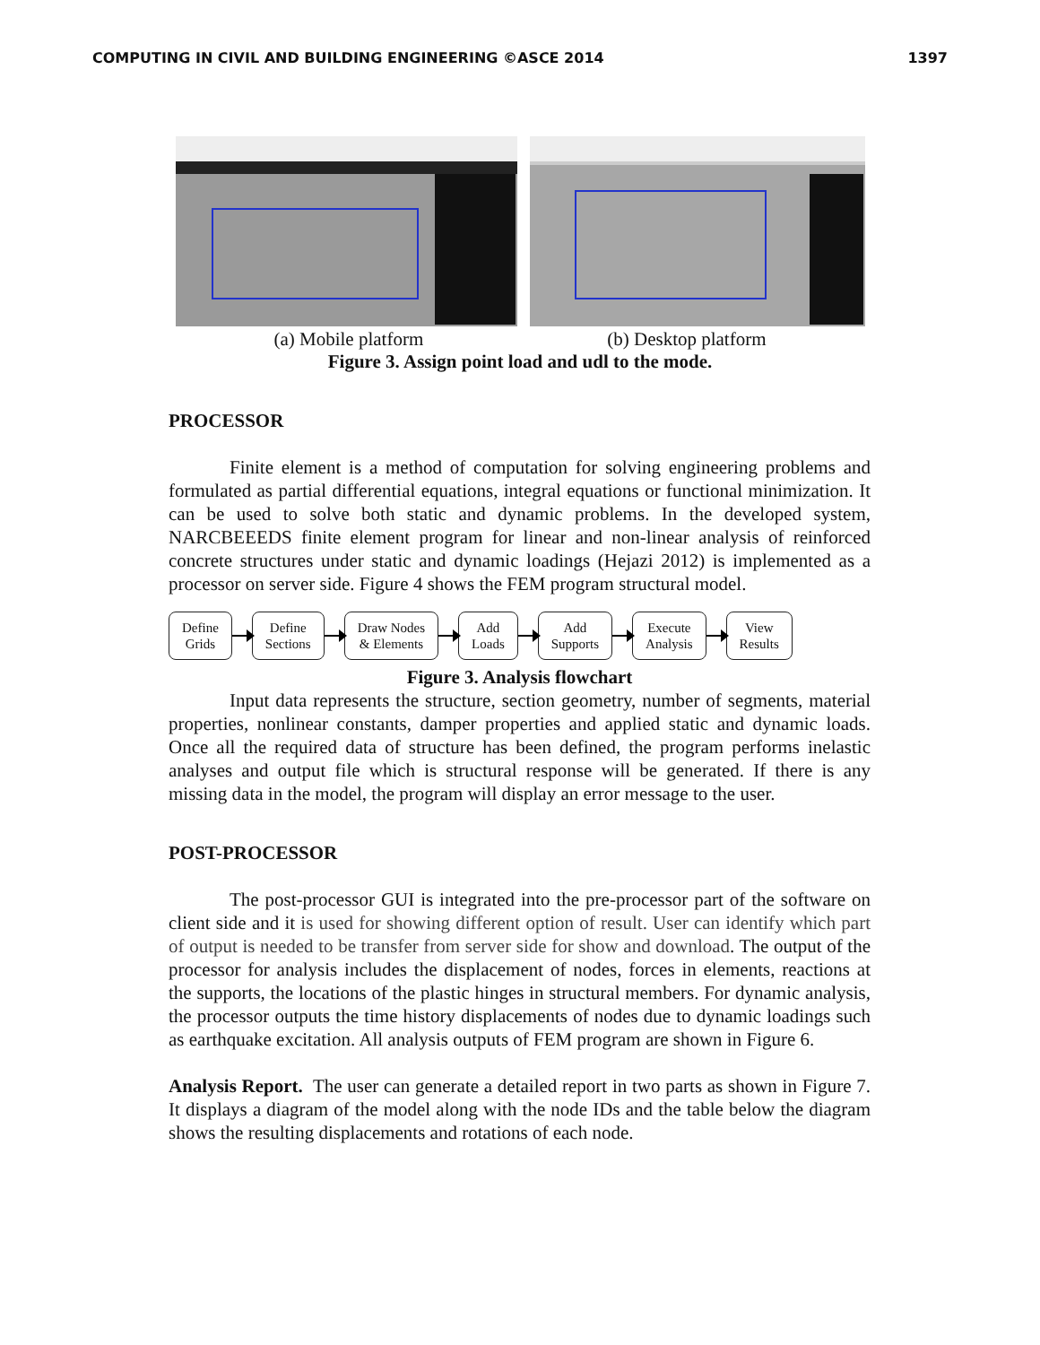COMPUTING IN CIVIL AND BUILDING ENGINEERING ©ASCE 2014 1397
(a) Mobile platform (b) Desktop platform
Figure 3. Assign point load and udl to the mode.
PROCESSOR
Finite element is a method of computation for solving engineering problems and formulated as partial differential equations, integral equations or functional minimization. It can be used to solve both static and dynamic problems. In the developed system, NARCBEEEDS finite element program for linear and non-linear analysis of reinforced concrete structures under static and dynamic loadings (Hejazi 2012) is implemented as a processor on server side. Figure 4 shows the FEM program structural model.
Define
Grids
Define
Sections
Draw Nodes
& Elements
Add
Loads
Add
Supports
Execute
Analysis
View
Results
Figure 3. Analysis flowchart
Input data represents the structure, section geometry, number of segments, material properties, nonlinear constants, damper properties and applied static and dynamic loads. Once all the required data of structure has been defined, the program performs inelastic analyses and output file which is structural response will be generated. If there is any missing data in the model, the program will display an error message to the user.
POST-PROCESSOR
The post-processor GUI is integrated into the pre-processor part of the software on client side and it is used for showing different option of result. User can identify which part of output is needed to be transfer from server side for show and download. The output of the processor for analysis includes the displacement of nodes, forces in elements, reactions at the supports, the locations of the plastic hinges in structural members. For dynamic analysis, the processor outputs the time history displacements of nodes due to dynamic loadings such as earthquake excitation. All analysis outputs of FEM program are shown in Figure 6.
Analysis Report. The user can generate a detailed report in two parts as shown in Figure 7. It displays a diagram of the model along with the node IDs and the table below the diagram shows the resulting displacements and rotations of each node.